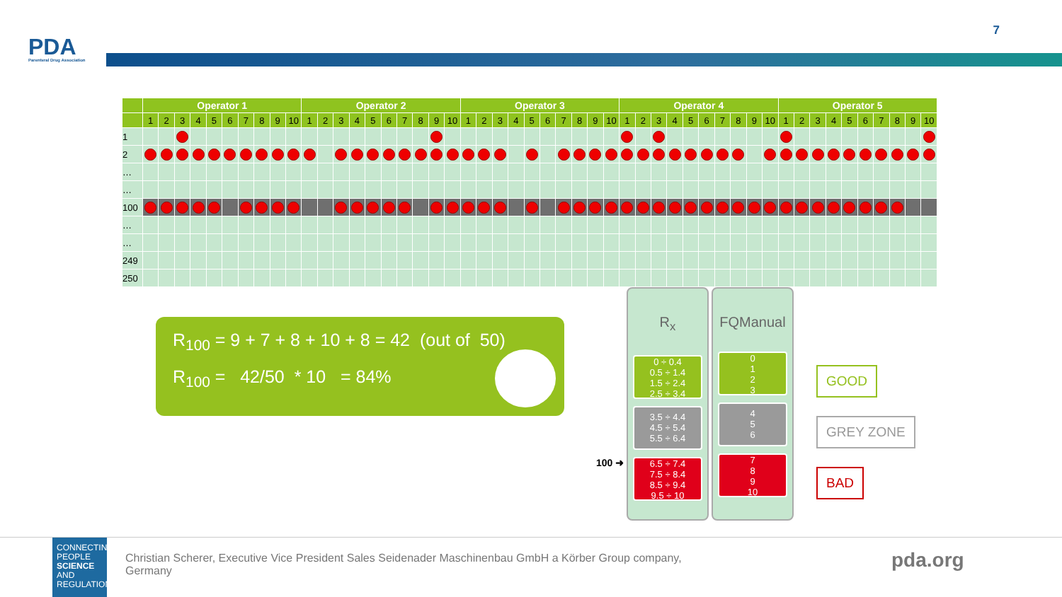PDA
Parenteral Drug Association
7
| | Operator 1 | | | | | | | | | | Operator 2 | | | | | | | | | | Operator 3 | | | | | | | | | | Operator 4 | | | | | | | | | | Operator 5 | | | | | | | | | |
| --- | --- | --- | --- | --- | --- | --- | --- | --- | --- | --- | --- | --- | --- | --- | --- | --- | --- | --- | --- | --- | --- | --- | --- | --- | --- | --- | --- | --- | --- | --- | --- | --- | --- | --- | --- | --- | --- | --- | --- | --- | --- | --- | --- | --- | --- | --- | --- | --- | --- | --- |
| | 1 | 2 | 3 | 4 | 5 | 6 | 7 | 8 | 9 | 10 | 1 | 2 | 3 | 4 | 5 | 6 | 7 | 8 | 9 | 10 | 1 | 2 | 3 | 4 | 5 | 6 | 7 | 8 | 9 | 10 | 1 | 2 | 3 | 4 | 5 | 6 | 7 | 8 | 9 | 10 | 1 | 2 | 3 | 4 | 5 | 6 | 7 | 8 | 9 | 10 |
| 1 | | | | | | | | | | | | | | | | | | | | | | | | | | | | | | | | | | | | | | | | | | | | | | | | | | |
| 2 | | | | | | | | | | | | | | | | | | | | | | | | | | | | | | | | | | | | | | | | | | | | | | | | | | |
| … | | | | | | | | | | | | | | | | | | | | | | | | | | | | | | | | | | | | | | | | | | | | | | | | | | |
| … | | | | | | | | | | | | | | | | | | | | | | | | | | | | | | | | | | | | | | | | | | | | | | | | | | |
| 100 | | | | | | | | | | | | | | | | | | | | | | | | | | | | | | | | | | | | | | | | | | | | | | | | | | |
| … | | | | | | | | | | | | | | | | | | | | | | | | | | | | | | | | | | | | | | | | | | | | | | | | | | |
| … | | | | | | | | | | | | | | | | | | | | | | | | | | | | | | | | | | | | | | | | | | | | | | | | | | |
| 249 | | | | | | | | | | | | | | | | | | | | | | | | | | | | | | | | | | | | | | | | | | | | | | | | | | |
| 250 | | | | | | | | | | | | | | | | | | | | | | | | | | | | | | | | | | | | | | | | | | | | | | | | | | |
R<sub>100</sub> = 9 + 7 + 8 + 10 + 8 = 42 (out of 50)
R<sub>100</sub> = 42/50 * 10 = 84%
100 ➜
R<sub>x</sub>
0 ÷ 0.4
0.5 ÷ 1.4
1.5 ÷ 2.4
2.5 ÷ 3.4
3.5 ÷ 4.4
4.5 ÷ 5.4
5.5 ÷ 6.4
6.5 ÷ 7.4
7.5 ÷ 8.4
8.5 ÷ 9.4
9.5 ÷ 10
FQManual
0
1
2
3
4
5
6
7
8
9
10
GOOD
GREY ZONE
BAD
CONNECTING
PEOPLE
SCIENCE AND
REGULATION®
Christian Scherer, Executive Vice President Sales Seidenader Maschinenbau GmbH a Körber Group company, Germany
pda.org